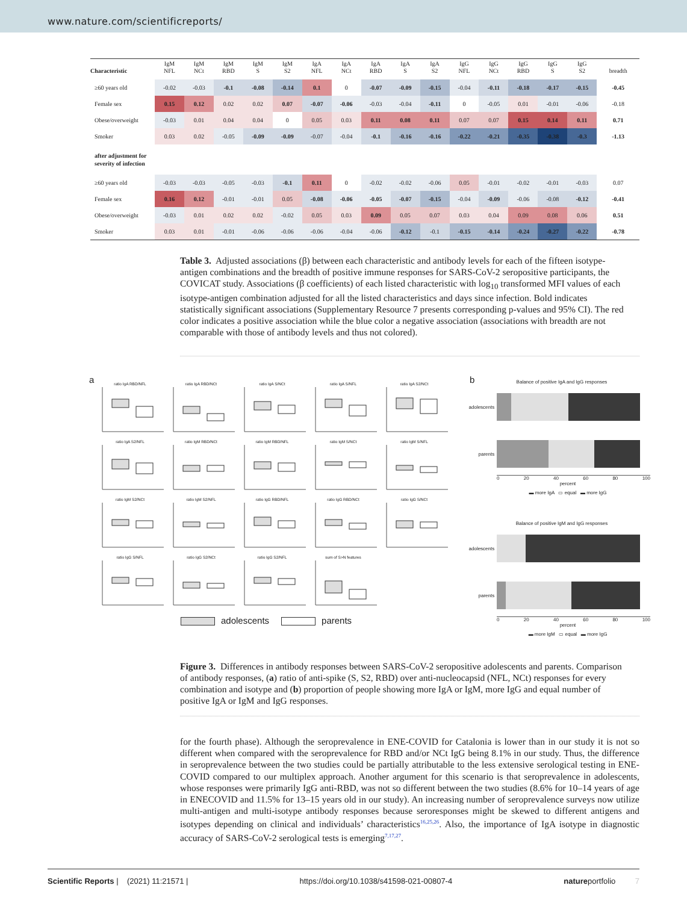www.nature.com/scientificreports/
| Characteristic | IgM NFL | IgM NCt | IgM RBD | IgM S | IgM S2 | IgA NFL | IgA NCt | IgA RBD | IgA S | IgA S2 | IgG NFL | IgG NCt | IgG RBD | IgG S | IgG S2 | breadth |
| --- | --- | --- | --- | --- | --- | --- | --- | --- | --- | --- | --- | --- | --- | --- | --- | --- |
| ≥60 years old | -0.02 | -0.03 | -0.1 | -0.08 | -0.14 | 0.1 | 0 | -0.07 | -0.09 | -0.15 | -0.04 | -0.11 | -0.18 | -0.17 | -0.15 | -0.45 |
| Female sex | 0.15 | 0.12 | 0.02 | 0.02 | 0.07 | -0.07 | -0.06 | -0.03 | -0.04 | -0.11 | 0 | -0.05 | 0.01 | -0.01 | -0.06 | -0.18 |
| Obese/overweight | -0.03 | 0.01 | 0.04 | 0.04 | 0 | 0.05 | 0.03 | 0.11 | 0.08 | 0.11 | 0.07 | 0.07 | 0.15 | 0.14 | 0.11 | 0.71 |
| Smoker | 0.03 | 0.02 | -0.05 | -0.09 | -0.09 | -0.07 | -0.04 | -0.1 | -0.16 | -0.16 | -0.22 | -0.21 | -0.35 | -0.38 | -0.3 | -1.13 |
| after adjustment for severity of infection | | | | | | | | | | | | | | | | |
| ≥60 years old | -0.03 | -0.03 | -0.05 | -0.03 | -0.1 | 0.11 | 0 | -0.02 | -0.02 | -0.06 | 0.05 | -0.01 | -0.02 | -0.01 | -0.03 | 0.07 |
| Female sex | 0.16 | 0.12 | -0.01 | -0.01 | 0.05 | -0.08 | -0.06 | -0.05 | -0.07 | -0.15 | -0.04 | -0.09 | -0.06 | -0.08 | -0.12 | -0.41 |
| Obese/overweight | -0.03 | 0.01 | 0.02 | 0.02 | -0.02 | 0.05 | 0.03 | 0.09 | 0.05 | 0.07 | 0.03 | 0.04 | 0.09 | 0.08 | 0.06 | 0.51 |
| Smoker | 0.03 | 0.01 | -0.01 | -0.06 | -0.06 | -0.06 | -0.04 | -0.06 | -0.12 | -0.1 | -0.15 | -0.14 | -0.24 | -0.27 | -0.22 | -0.78 |
Table 3. Adjusted associations (β) between each characteristic and antibody levels for each of the fifteen isotype-antigen combinations and the breadth of positive immune responses for SARS-CoV-2 seropositive participants, the COVICAT study. Associations (β coefficients) of each listed characteristic with log<sub>10</sub> transformed MFI values of each isotype-antigen combination adjusted for all the listed characteristics and days since infection. Bold indicates statistically significant associations (Supplementary Resource 7 presents corresponding p-values and 95% CI). The red color indicates a positive association while the blue color a negative association (associations with breadth are not comparable with those of antibody levels and thus not colored).
a
ratio IgA RBD/NFL
ratio IgA RBD/NCt
ratio IgA S/NCt
ratio IgA S/NFL
ratio IgA S2/NCt
ratio IgA S2/NFL
ratio IgM RBD/NCt
ratio IgM RBD/NFL
ratio IgM S/NCt
ratio IgM S/NFL
ratio IgM S2/NCt
ratio IgM S2/NFL
ratio IgG RBD/NFL
ratio IgG RBD/NCt
ratio IgG S/NCt
ratio IgG S/NFL
ratio IgG S2/NCt
ratio IgG S2/NFL
sum of S>N features
adolescents parents
b
Balance of positive IgA and IgG responses
adolescents
parents
0 20 40 60 80 100
percent
▬ more IgA ▭ equal ▬ more IgG
Balance of positive IgM and IgG responses
adolescents
parents
0 20 40 60 80 100
percent
▬ more IgM ▭ equal ▬ more IgG
Figure 3. Differences in antibody responses between SARS-CoV-2 seropositive adolescents and parents. Comparison of antibody responses, (a) ratio of anti-spike (S, S2, RBD) over anti-nucleocapsid (NFL, NCt) responses for every combination and isotype and (b) proportion of people showing more IgA or IgM, more IgG and equal number of positive IgA or IgM and IgG responses.
for the fourth phase). Although the seroprevalence in ENE-COVID for Catalonia is lower than in our study it is not so different when compared with the seroprevalence for RBD and/or NCt IgG being 8.1% in our study. Thus, the difference in seroprevalence between the two studies could be partially attributable to the less extensive serological testing in ENE-COVID compared to our multiplex approach. Another argument for this scenario is that seroprevalence in adolescents, whose responses were primarily IgG anti-RBD, was not so different between the two studies (8.6% for 10–14 years of age in ENECOVID and 11.5% for 13–15 years old in our study). An increasing number of seroprevalence surveys now utilize multi-antigen and multi-isotype antibody responses because seroresponses might be skewed to different antigens and isotypes depending on clinical and individuals’ characteristics<sup>16,25,26</sup>. Also, the importance of IgA isotype in diagnostic accuracy of SARS-CoV-2 serological tests is emerging<sup>7,17,27</sup>.
Scientific Reports | (2021) 11:21571 | https://doi.org/10.1038/s41598-021-00807-4 natureportfolio 7